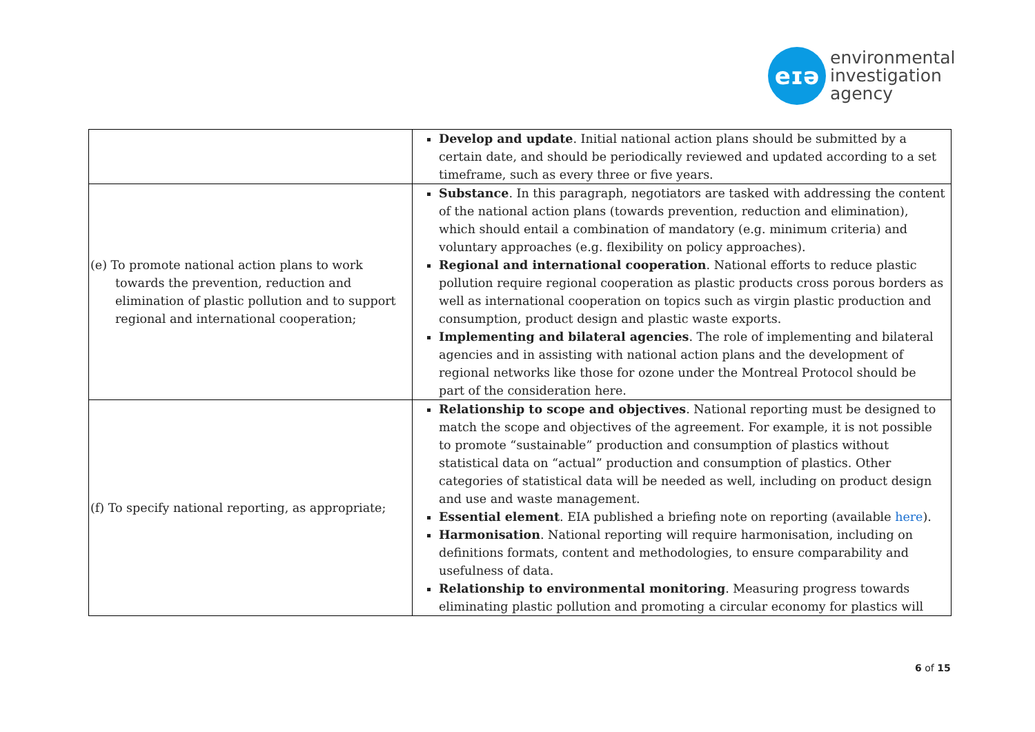eɪə
environmental
investigation
agency
| | Develop and update . Initial national action plans should be submitted by a certain date, and should be periodically reviewed and updated according to a set timeframe, such as every three or five years. |
| (e) To promote national action plans to work towards the prevention, reduction and elimination of plastic pollution and to support regional and international cooperation; | Substance . In this paragraph, negotiators are tasked with addressing the content of the national action plans (towards prevention, reduction and elimination), which should entail a combination of mandatory (e.g. minimum criteria) and voluntary approaches (e.g. flexibility on policy approaches). Regional and international cooperation . National efforts to reduce plastic pollution require regional cooperation as plastic products cross porous borders as well as international cooperation on topics such as virgin plastic production and consumption, product design and plastic waste exports. Implementing and bilateral agencies . The role of implementing and bilateral agencies and in assisting with national action plans and the development of regional networks like those for ozone under the Montreal Protocol should be part of the consideration here. |
| (f) To specify national reporting, as appropriate; | Relationship to scope and objectives . National reporting must be designed to match the scope and objectives of the agreement. For example, it is not possible to promote “sustainable” production and consumption of plastics without statistical data on “actual” production and consumption of plastics. Other categories of statistical data will be needed as well, including on product design and use and waste management. Essential element . EIA published a briefing note on reporting (available here ). Harmonisation . National reporting will require harmonisation, including on definitions formats, content and methodologies, to ensure comparability and usefulness of data. Relationship to environmental monitoring . Measuring progress towards eliminating plastic pollution and promoting a circular economy for plastics will |
6 of 15